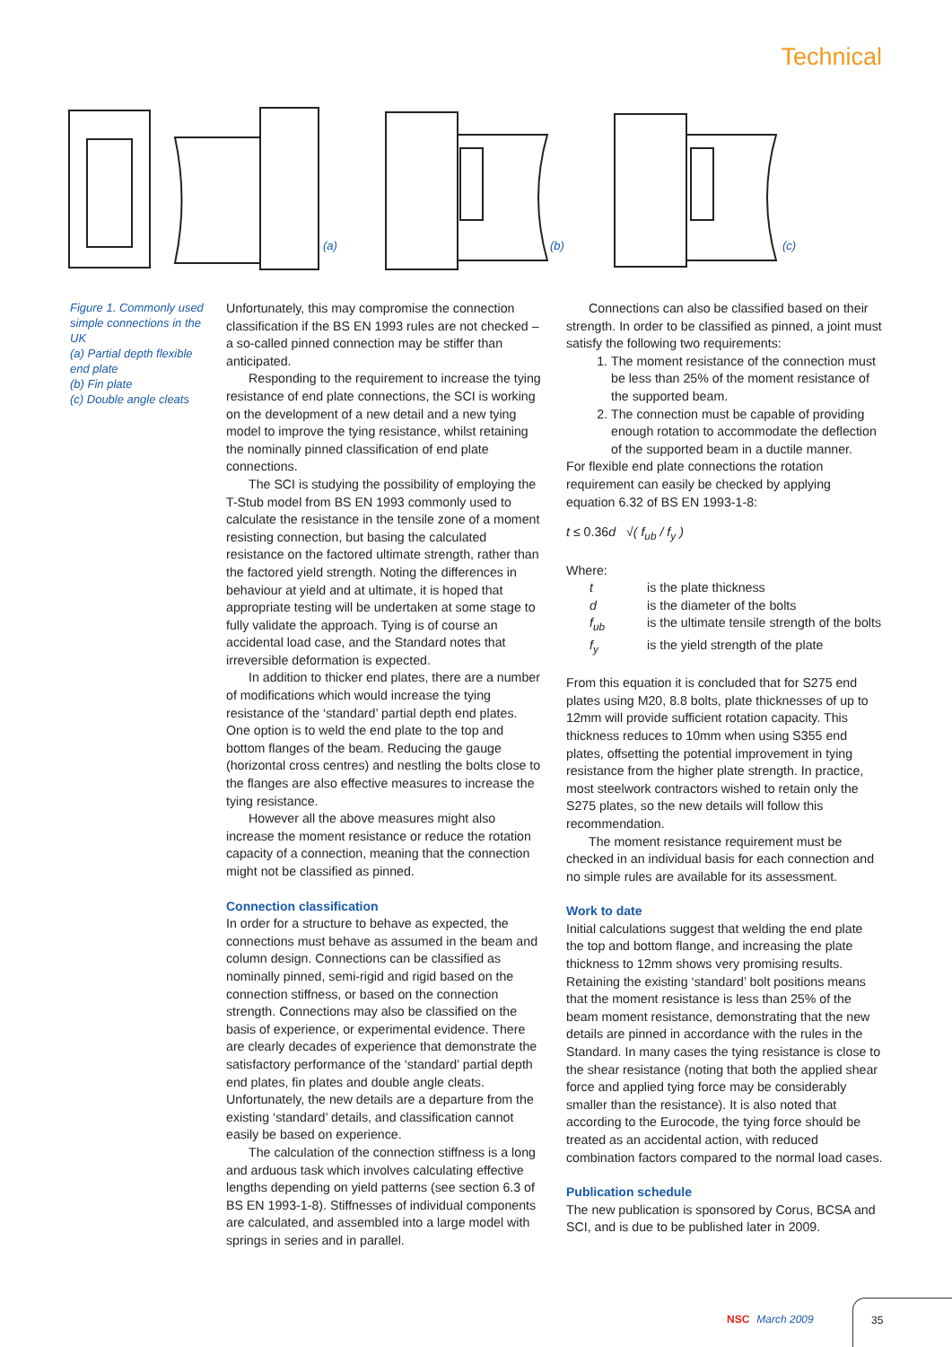Technical
(a)
(b)
(c)
Figure 1. Commonly used simple connections in the UK
(a) Partial depth flexible end plate
(b) Fin plate
(c) Double angle cleats
Unfortunately, this may compromise the connection classification if the BS EN 1993 rules are not checked – a so-called pinned connection may be stiffer than anticipated.
Responding to the requirement to increase the tying resistance of end plate connections, the SCI is working on the development of a new detail and a new tying model to improve the tying resistance, whilst retaining the nominally pinned classification of end plate connections.
The SCI is studying the possibility of employing the T-Stub model from BS EN 1993 commonly used to calculate the resistance in the tensile zone of a moment resisting connection, but basing the calculated resistance on the factored ultimate strength, rather than the factored yield strength. Noting the differences in behaviour at yield and at ultimate, it is hoped that appropriate testing will be undertaken at some stage to fully validate the approach. Tying is of course an accidental load case, and the Standard notes that irreversible deformation is expected.
In addition to thicker end plates, there are a number of modifications which would increase the tying resistance of the ‘standard’ partial depth end plates. One option is to weld the end plate to the top and bottom flanges of the beam. Reducing the gauge (horizontal cross centres) and nestling the bolts close to the flanges are also effective measures to increase the tying resistance.
However all the above measures might also increase the moment resistance or reduce the rotation capacity of a connection, meaning that the connection might not be classified as pinned.
Connection classification
In order for a structure to behave as expected, the connections must behave as assumed in the beam and column design. Connections can be classified as nominally pinned, semi-rigid and rigid based on the connection stiffness, or based on the connection strength. Connections may also be classified on the basis of experience, or experimental evidence. There are clearly decades of experience that demonstrate the satisfactory performance of the ‘standard’ partial depth end plates, fin plates and double angle cleats. Unfortunately, the new details are a departure from the existing ‘standard’ details, and classification cannot easily be based on experience.
The calculation of the connection stiffness is a long and arduous task which involves calculating effective lengths depending on yield patterns (see section 6.3 of BS EN 1993-1-8). Stiffnesses of individual components are calculated, and assembled into a large model with springs in series and in parallel.
Connections can also be classified based on their strength. In order to be classified as pinned, a joint must satisfy the following two requirements:
1. The moment resistance of the connection must be less than 25% of the moment resistance of the supported beam.
2. The connection must be capable of providing enough rotation to accommodate the deflection of the supported beam in a ductile manner.
For flexible end plate connections the rotation requirement can easily be checked by applying equation 6.32 of BS EN 1993-1-8:
t ≤ 0.36d √( f<sub>ub</sub> / f<sub>y</sub> )
Where:
t is the plate thickness
d is the diameter of the bolts
f<sub>ub</sub> is the ultimate tensile strength of the bolts
f<sub>y</sub> is the yield strength of the plate
From this equation it is concluded that for S275 end plates using M20, 8.8 bolts, plate thicknesses of up to 12mm will provide sufficient rotation capacity. This thickness reduces to 10mm when using S355 end plates, offsetting the potential improvement in tying resistance from the higher plate strength. In practice, most steelwork contractors wished to retain only the S275 plates, so the new details will follow this recommendation.
The moment resistance requirement must be checked in an individual basis for each connection and no simple rules are available for its assessment.
Work to date
Initial calculations suggest that welding the end plate the top and bottom flange, and increasing the plate thickness to 12mm shows very promising results. Retaining the existing ‘standard’ bolt positions means that the moment resistance is less than 25% of the beam moment resistance, demonstrating that the new details are pinned in accordance with the rules in the Standard. In many cases the tying resistance is close to the shear resistance (noting that both the applied shear force and applied tying force may be considerably smaller than the resistance). It is also noted that according to the Eurocode, the tying force should be treated as an accidental action, with reduced combination factors compared to the normal load cases.
Publication schedule
The new publication is sponsored by Corus, BCSA and SCI, and is due to be published later in 2009.
NSC March 2009
35